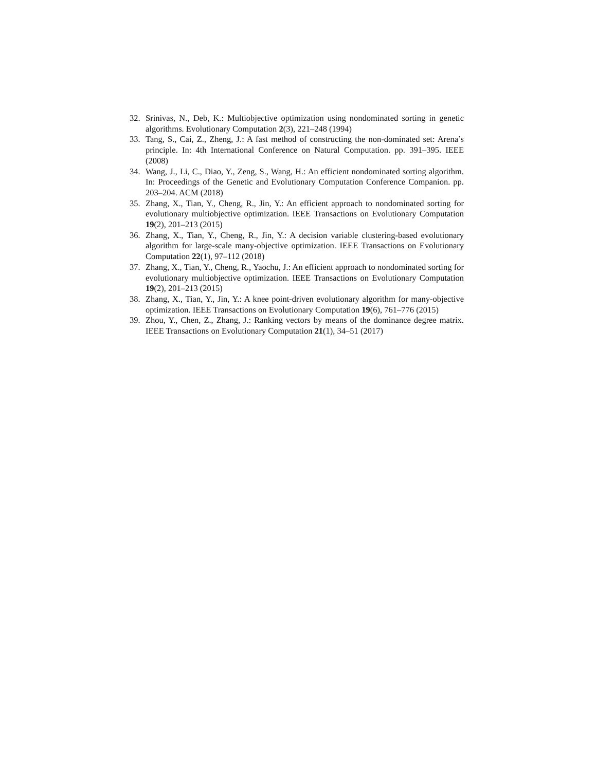32. Srinivas, N., Deb, K.: Multiobjective optimization using nondominated sorting in genetic algorithms. Evolutionary Computation 2(3), 221–248 (1994)
33. Tang, S., Cai, Z., Zheng, J.: A fast method of constructing the non-dominated set: Arena’s principle. In: 4th International Conference on Natural Computation. pp. 391–395. IEEE (2008)
34. Wang, J., Li, C., Diao, Y., Zeng, S., Wang, H.: An efficient nondominated sorting algorithm. In: Proceedings of the Genetic and Evolutionary Computation Conference Companion. pp. 203–204. ACM (2018)
35. Zhang, X., Tian, Y., Cheng, R., Jin, Y.: An efficient approach to nondominated sorting for evolutionary multiobjective optimization. IEEE Transactions on Evolutionary Computation 19(2), 201–213 (2015)
36. Zhang, X., Tian, Y., Cheng, R., Jin, Y.: A decision variable clustering-based evolutionary algorithm for large-scale many-objective optimization. IEEE Transactions on Evolutionary Computation 22(1), 97–112 (2018)
37. Zhang, X., Tian, Y., Cheng, R., Yaochu, J.: An efficient approach to nondominated sorting for evolutionary multiobjective optimization. IEEE Transactions on Evolutionary Computation 19(2), 201–213 (2015)
38. Zhang, X., Tian, Y., Jin, Y.: A knee point-driven evolutionary algorithm for many-objective optimization. IEEE Transactions on Evolutionary Computation 19(6), 761–776 (2015)
39. Zhou, Y., Chen, Z., Zhang, J.: Ranking vectors by means of the dominance degree matrix. IEEE Transactions on Evolutionary Computation 21(1), 34–51 (2017)